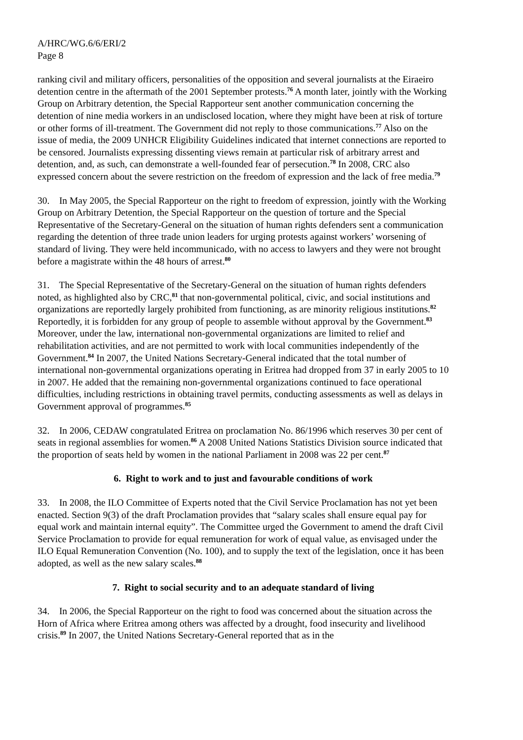A/HRC/WG.6/6/ERI/2
Page 8
ranking civil and military officers, personalities of the opposition and several journalists at the Eiraeiro detention centre in the aftermath of the 2001 September protests.<sup>76</sup> A month later, jointly with the Working Group on Arbitrary detention, the Special Rapporteur sent another communication concerning the detention of nine media workers in an undisclosed location, where they might have been at risk of torture or other forms of ill-treatment. The Government did not reply to those communications.<sup>77</sup> Also on the issue of media, the 2009 UNHCR Eligibility Guidelines indicated that internet connections are reported to be censored. Journalists expressing dissenting views remain at particular risk of arbitrary arrest and detention, and, as such, can demonstrate a well-founded fear of persecution.<sup>78</sup> In 2008, CRC also expressed concern about the severe restriction on the freedom of expression and the lack of free media.<sup>79</sup>
30. In May 2005, the Special Rapporteur on the right to freedom of expression, jointly with the Working Group on Arbitrary Detention, the Special Rapporteur on the question of torture and the Special Representative of the Secretary-General on the situation of human rights defenders sent a communication regarding the detention of three trade union leaders for urging protests against workers’ worsening of standard of living. They were held incommunicado, with no access to lawyers and they were not brought before a magistrate within the 48 hours of arrest.<sup>80</sup>
31. The Special Representative of the Secretary-General on the situation of human rights defenders noted, as highlighted also by CRC,<sup>81</sup> that non-governmental political, civic, and social institutions and organizations are reportedly largely prohibited from functioning, as are minority religious institutions.<sup>82</sup> Reportedly, it is forbidden for any group of people to assemble without approval by the Government.<sup>83</sup> Moreover, under the law, international non-governmental organizations are limited to relief and rehabilitation activities, and are not permitted to work with local communities independently of the Government.<sup>84</sup> In 2007, the United Nations Secretary-General indicated that the total number of international non-governmental organizations operating in Eritrea had dropped from 37 in early 2005 to 10 in 2007. He added that the remaining non-governmental organizations continued to face operational difficulties, including restrictions in obtaining travel permits, conducting assessments as well as delays in Government approval of programmes.<sup>85</sup>
32. In 2006, CEDAW congratulated Eritrea on proclamation No. 86/1996 which reserves 30 per cent of seats in regional assemblies for women.<sup>86</sup> A 2008 United Nations Statistics Division source indicated that the proportion of seats held by women in the national Parliament in 2008 was 22 per cent.<sup>87</sup>
6. Right to work and to just and favourable conditions of work
33. In 2008, the ILO Committee of Experts noted that the Civil Service Proclamation has not yet been enacted. Section 9(3) of the draft Proclamation provides that “salary scales shall ensure equal pay for equal work and maintain internal equity”. The Committee urged the Government to amend the draft Civil Service Proclamation to provide for equal remuneration for work of equal value, as envisaged under the ILO Equal Remuneration Convention (No. 100), and to supply the text of the legislation, once it has been adopted, as well as the new salary scales.<sup>88</sup>
7. Right to social security and to an adequate standard of living
34. In 2006, the Special Rapporteur on the right to food was concerned about the situation across the Horn of Africa where Eritrea among others was affected by a drought, food insecurity and livelihood crisis.<sup>89</sup> In 2007, the United Nations Secretary-General reported that as in the